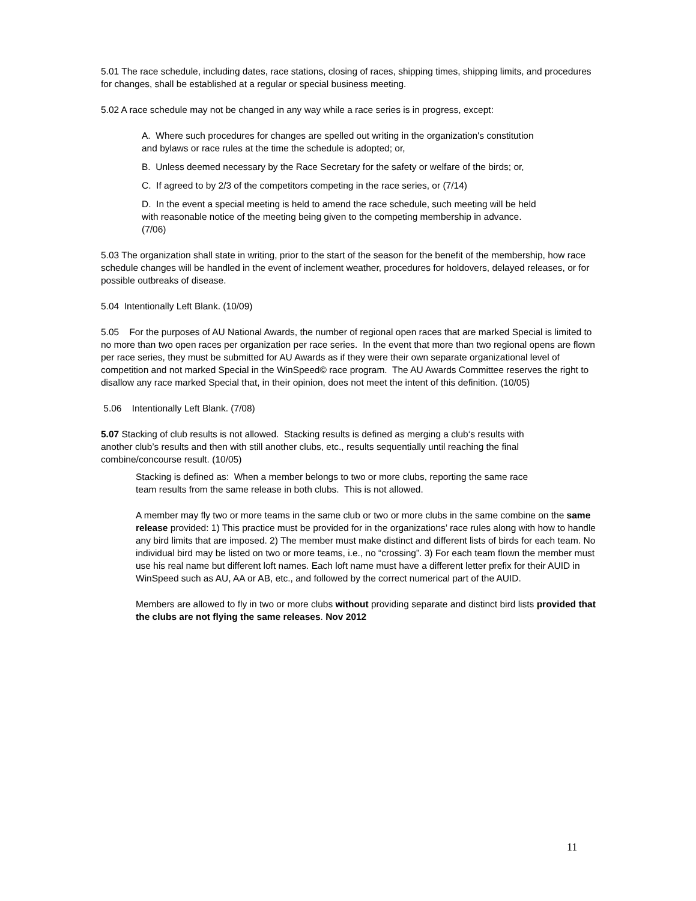5.01 The race schedule, including dates, race stations, closing of races, shipping times, shipping limits, and procedures for changes, shall be established at a regular or special business meeting.
5.02 A race schedule may not be changed in any way while a race series is in progress, except:
A. Where such procedures for changes are spelled out writing in the organization's constitution and bylaws or race rules at the time the schedule is adopted; or,
B. Unless deemed necessary by the Race Secretary for the safety or welfare of the birds; or,
C. If agreed to by 2/3 of the competitors competing in the race series, or (7/14)
D. In the event a special meeting is held to amend the race schedule, such meeting will be held with reasonable notice of the meeting being given to the competing membership in advance. (7/06)
5.03 The organization shall state in writing, prior to the start of the season for the benefit of the membership, how race schedule changes will be handled in the event of inclement weather, procedures for holdovers, delayed releases, or for possible outbreaks of disease.
5.04 Intentionally Left Blank. (10/09)
5.05 For the purposes of AU National Awards, the number of regional open races that are marked Special is limited to no more than two open races per organization per race series. In the event that more than two regional opens are flown per race series, they must be submitted for AU Awards as if they were their own separate organizational level of competition and not marked Special in the WinSpeed© race program. The AU Awards Committee reserves the right to disallow any race marked Special that, in their opinion, does not meet the intent of this definition. (10/05)
5.06 Intentionally Left Blank. (7/08)
5.07 Stacking of club results is not allowed. Stacking results is defined as merging a club‘s results with another club’s results and then with still another clubs, etc., results sequentially until reaching the final combine/concourse result. (10/05)
Stacking is defined as: When a member belongs to two or more clubs, reporting the same race team results from the same release in both clubs. This is not allowed.
A member may fly two or more teams in the same club or two or more clubs in the same combine on the same release provided: 1) This practice must be provided for in the organizations’ race rules along with how to handle any bird limits that are imposed. 2) The member must make distinct and different lists of birds for each team. No individual bird may be listed on two or more teams, i.e., no “crossing”. 3) For each team flown the member must use his real name but different loft names. Each loft name must have a different letter prefix for their AUID in WinSpeed such as AU, AA or AB, etc., and followed by the correct numerical part of the AUID.
Members are allowed to fly in two or more clubs without providing separate and distinct bird lists provided that the clubs are not flying the same releases. Nov 2012
11